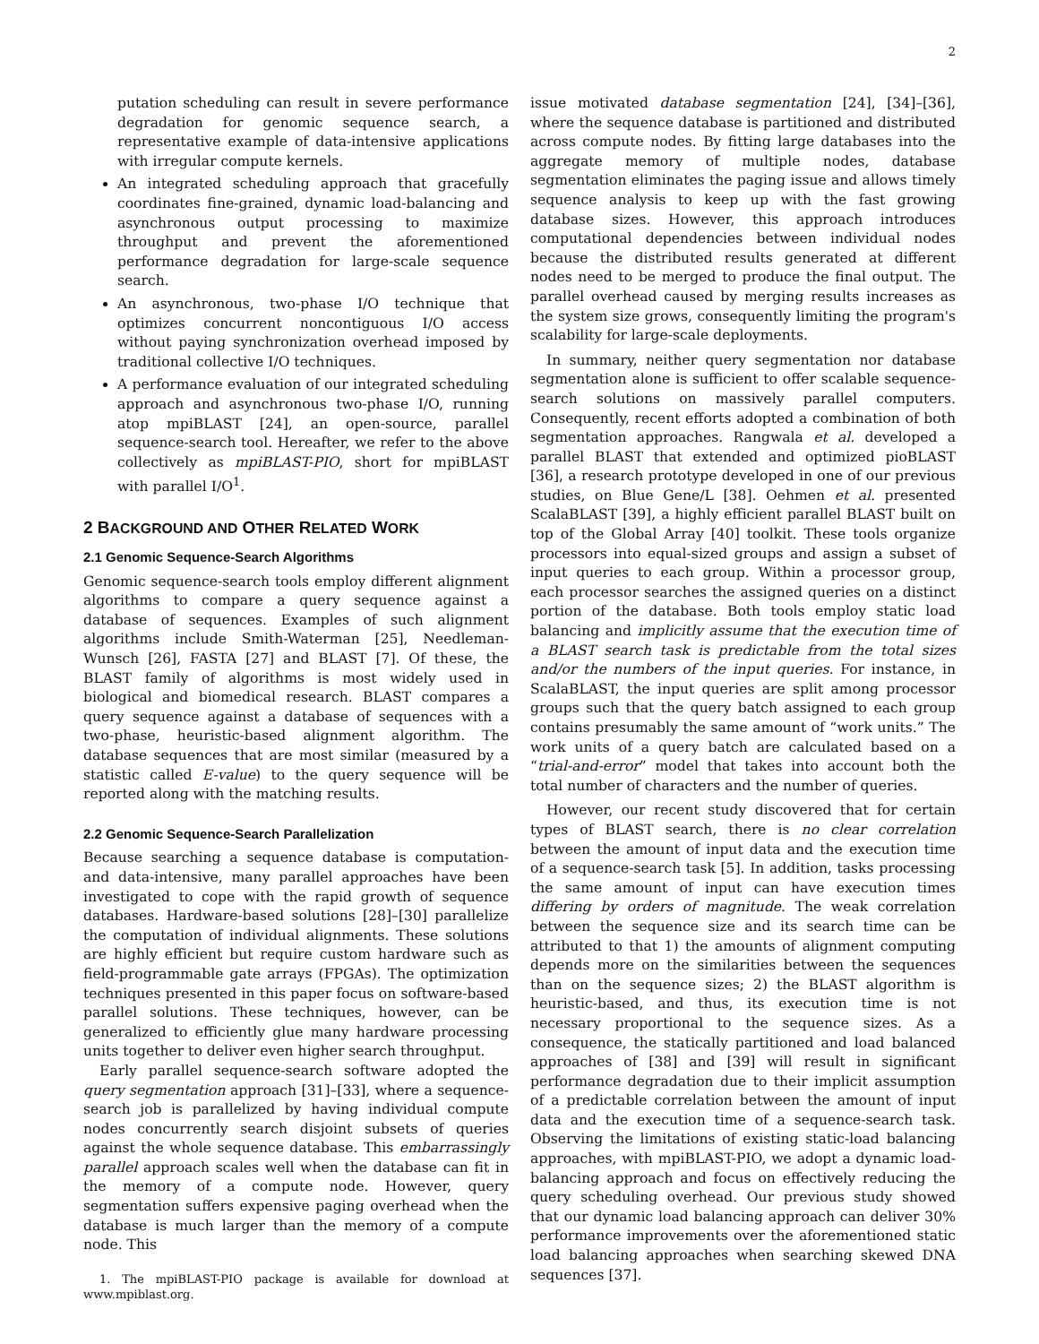2
putation scheduling can result in severe performance degradation for genomic sequence search, a representative example of data-intensive applications with irregular compute kernels.
An integrated scheduling approach that gracefully coordinates fine-grained, dynamic load-balancing and asynchronous output processing to maximize throughput and prevent the aforementioned performance degradation for large-scale sequence search.
An asynchronous, two-phase I/O technique that optimizes concurrent noncontiguous I/O access without paying synchronization overhead imposed by traditional collective I/O techniques.
A performance evaluation of our integrated scheduling approach and asynchronous two-phase I/O, running atop mpiBLAST [24], an open-source, parallel sequence-search tool. Hereafter, we refer to the above collectively as mpiBLAST-PIO, short for mpiBLAST with parallel I/O<sup>1</sup>.
2 BACKGROUND AND OTHER RELATED WORK
2.1 Genomic Sequence-Search Algorithms
Genomic sequence-search tools employ different alignment algorithms to compare a query sequence against a database of sequences. Examples of such alignment algorithms include Smith-Waterman [25], Needleman-Wunsch [26], FASTA [27] and BLAST [7]. Of these, the BLAST family of algorithms is most widely used in biological and biomedical research. BLAST compares a query sequence against a database of sequences with a two-phase, heuristic-based alignment algorithm. The database sequences that are most similar (measured by a statistic called E-value) to the query sequence will be reported along with the matching results.
2.2 Genomic Sequence-Search Parallelization
Because searching a sequence database is computation- and data-intensive, many parallel approaches have been investigated to cope with the rapid growth of sequence databases. Hardware-based solutions [28]–[30] parallelize the computation of individual alignments. These solutions are highly efficient but require custom hardware such as field-programmable gate arrays (FPGAs). The optimization techniques presented in this paper focus on software-based parallel solutions. These techniques, however, can be generalized to efficiently glue many hardware processing units together to deliver even higher search throughput.
Early parallel sequence-search software adopted the query segmentation approach [31]–[33], where a sequence-search job is parallelized by having individual compute nodes concurrently search disjoint subsets of queries against the whole sequence database. This embarrassingly parallel approach scales well when the database can fit in the memory of a compute node. However, query segmentation suffers expensive paging overhead when the database is much larger than the memory of a compute node. This
1. The mpiBLAST-PIO package is available for download at www.mpiblast.org.
issue motivated database segmentation [24], [34]–[36], where the sequence database is partitioned and distributed across compute nodes. By fitting large databases into the aggregate memory of multiple nodes, database segmentation eliminates the paging issue and allows timely sequence analysis to keep up with the fast growing database sizes. However, this approach introduces computational dependencies between individual nodes because the distributed results generated at different nodes need to be merged to produce the final output. The parallel overhead caused by merging results increases as the system size grows, consequently limiting the program's scalability for large-scale deployments.
In summary, neither query segmentation nor database segmentation alone is sufficient to offer scalable sequence-search solutions on massively parallel computers. Consequently, recent efforts adopted a combination of both segmentation approaches. Rangwala et al. developed a parallel BLAST that extended and optimized pioBLAST [36], a research prototype developed in one of our previous studies, on Blue Gene/L [38]. Oehmen et al. presented ScalaBLAST [39], a highly efficient parallel BLAST built on top of the Global Array [40] toolkit. These tools organize processors into equal-sized groups and assign a subset of input queries to each group. Within a processor group, each processor searches the assigned queries on a distinct portion of the database. Both tools employ static load balancing and implicitly assume that the execution time of a BLAST search task is predictable from the total sizes and/or the numbers of the input queries. For instance, in ScalaBLAST, the input queries are split among processor groups such that the query batch assigned to each group contains presumably the same amount of “work units.” The work units of a query batch are calculated based on a “trial-and-error” model that takes into account both the total number of characters and the number of queries.
However, our recent study discovered that for certain types of BLAST search, there is no clear correlation between the amount of input data and the execution time of a sequence-search task [5]. In addition, tasks processing the same amount of input can have execution times differing by orders of magnitude. The weak correlation between the sequence size and its search time can be attributed to that 1) the amounts of alignment computing depends more on the similarities between the sequences than on the sequence sizes; 2) the BLAST algorithm is heuristic-based, and thus, its execution time is not necessary proportional to the sequence sizes. As a consequence, the statically partitioned and load balanced approaches of [38] and [39] will result in significant performance degradation due to their implicit assumption of a predictable correlation between the amount of input data and the execution time of a sequence-search task. Observing the limitations of existing static-load balancing approaches, with mpiBLAST-PIO, we adopt a dynamic load-balancing approach and focus on effectively reducing the query scheduling overhead. Our previous study showed that our dynamic load balancing approach can deliver 30% performance improvements over the aforementioned static load balancing approaches when searching skewed DNA sequences [37].